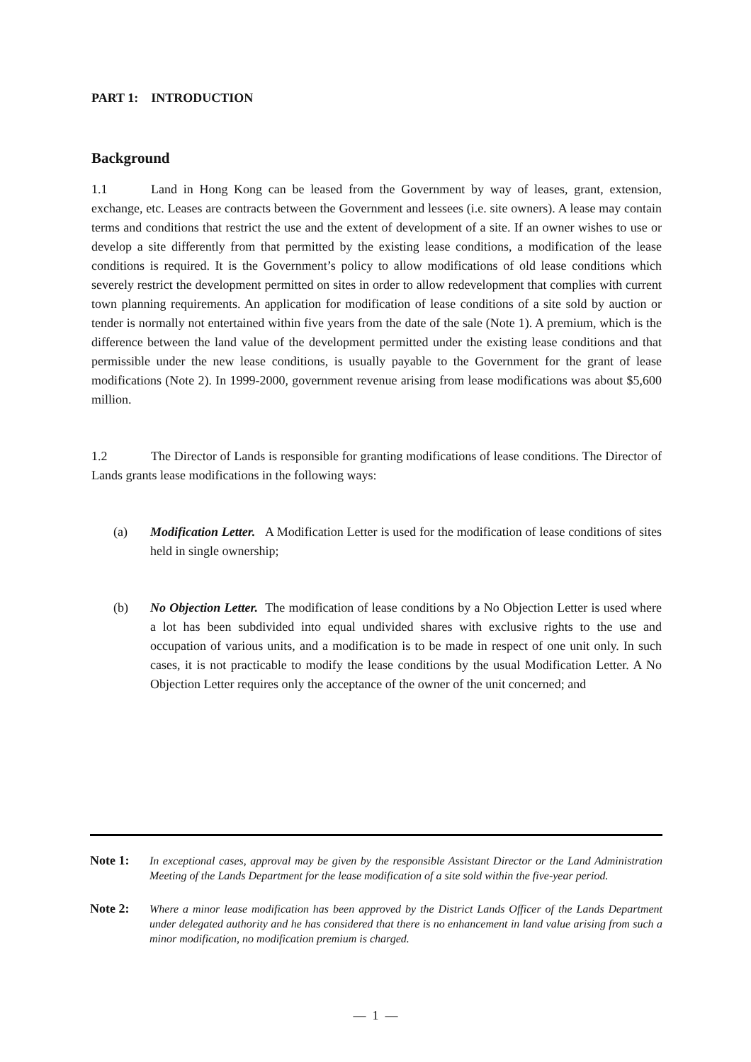PART 1: INTRODUCTION
Background
1.1 Land in Hong Kong can be leased from the Government by way of leases, grant, extension, exchange, etc. Leases are contracts between the Government and lessees (i.e. site owners). A lease may contain terms and conditions that restrict the use and the extent of development of a site. If an owner wishes to use or develop a site differently from that permitted by the existing lease conditions, a modification of the lease conditions is required. It is the Government’s policy to allow modifications of old lease conditions which severely restrict the development permitted on sites in order to allow redevelopment that complies with current town planning requirements. An application for modification of lease conditions of a site sold by auction or tender is normally not entertained within five years from the date of the sale (Note 1). A premium, which is the difference between the land value of the development permitted under the existing lease conditions and that permissible under the new lease conditions, is usually payable to the Government for the grant of lease modifications (Note 2). In 1999-2000, government revenue arising from lease modifications was about $5,600 million.
1.2 The Director of Lands is responsible for granting modifications of lease conditions. The Director of Lands grants lease modifications in the following ways:
(a) Modification Letter. A Modification Letter is used for the modification of lease conditions of sites held in single ownership;
(b) No Objection Letter. The modification of lease conditions by a No Objection Letter is used where a lot has been subdivided into equal undivided shares with exclusive rights to the use and occupation of various units, and a modification is to be made in respect of one unit only. In such cases, it is not practicable to modify the lease conditions by the usual Modification Letter. A No Objection Letter requires only the acceptance of the owner of the unit concerned; and
Note 1: In exceptional cases, approval may be given by the responsible Assistant Director or the Land Administration Meeting of the Lands Department for the lease modification of a site sold within the five-year period.
Note 2: Where a minor lease modification has been approved by the District Lands Officer of the Lands Department under delegated authority and he has considered that there is no enhancement in land value arising from such a minor modification, no modification premium is charged.
— 1 —